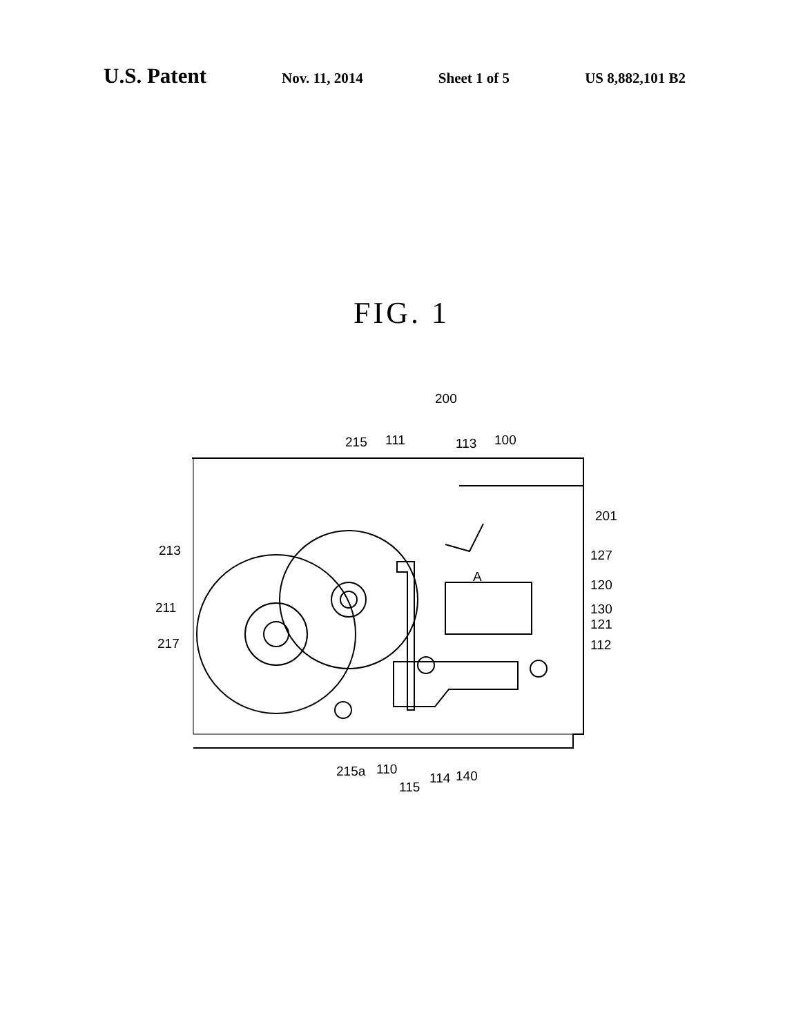U.S. Patent Nov. 11, 2014 Sheet 1 of 5 US 8,882,101 B2
FIG. 1
200
215
111
113
100
201
213
127
A
120
211
130
121
217
112
215a
110
114
140
115